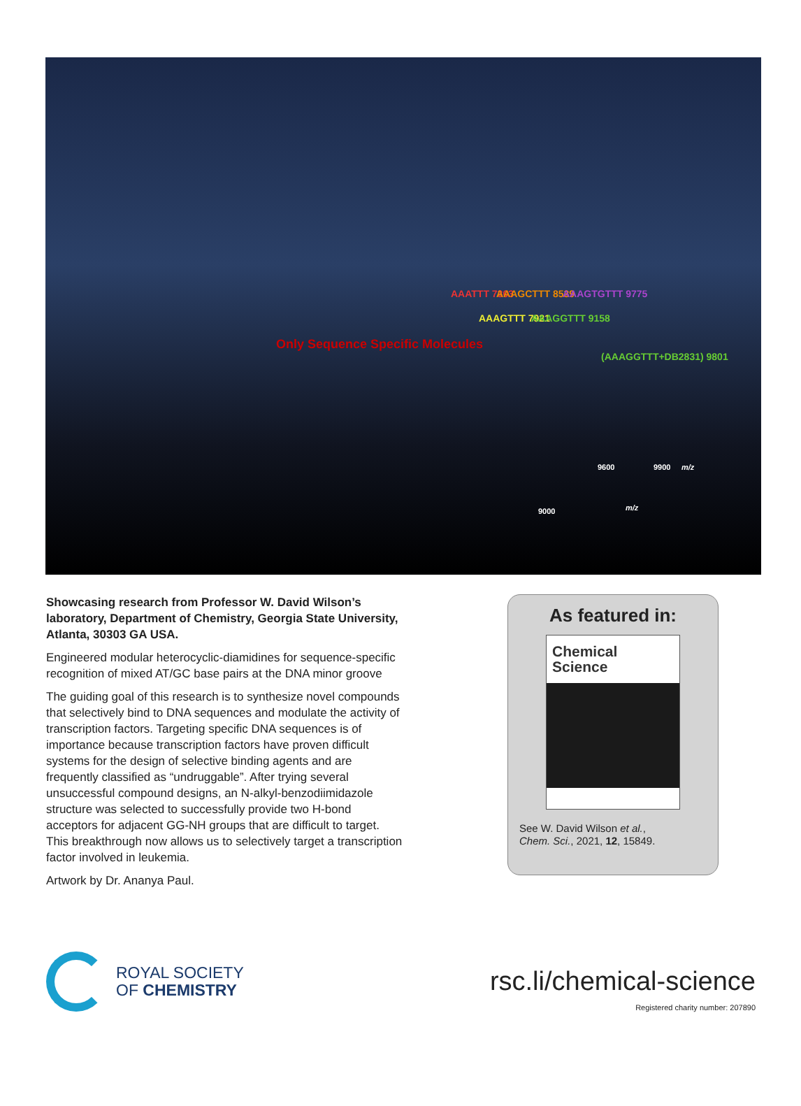Only Sequence Specific Molecules
AAATTT 7303 AAAGCTTT 8539 AAAGTGTTT 9775
AAAGTTT 7921 AAAGGTTT 9158
(AAAGGTTT+DB2831) 9801
9600 9900 m/z
9000 m/z
Showcasing research from Professor W. David Wilson’s laboratory, Department of Chemistry, Georgia State University, Atlanta, 30303 GA USA.
Engineered modular heterocyclic-diamidines for sequence-specific recognition of mixed AT/GC base pairs at the DNA minor groove
The guiding goal of this research is to synthesize novel compounds that selectively bind to DNA sequences and modulate the activity of transcription factors. Targeting specific DNA sequences is of importance because transcription factors have proven difficult systems for the design of selective binding agents and are frequently classified as “undruggable”. After trying several unsuccessful compound designs, an N-alkyl-benzodiimidazole structure was selected to successfully provide two H-bond acceptors for adjacent GG-NH groups that are difficult to target. This breakthrough now allows us to selectively target a transcription factor involved in leukemia.
Artwork by Dr. Ananya Paul.
As featured in:
Chemical
Science
See W. David Wilson et al.,
Chem. Sci., 2021, 12, 15849.
ROYAL SOCIETY
OF CHEMISTRY
rsc.li/chemical-science
Registered charity number: 207890